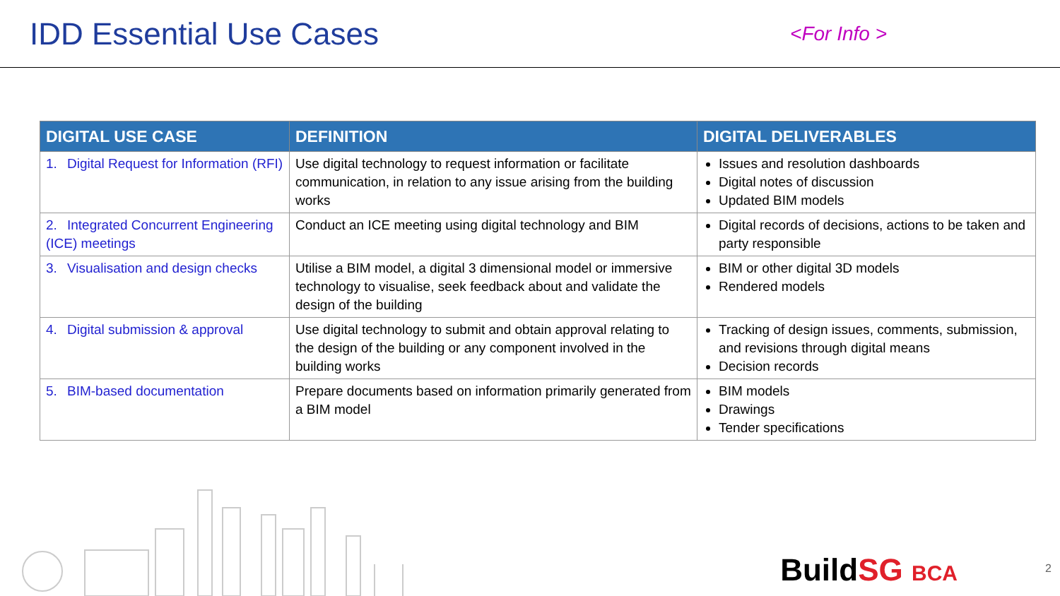IDD Essential Use Cases
<For Info >
| DIGITAL USE CASE | DEFINITION | DIGITAL DELIVERABLES |
| --- | --- | --- |
| 1. Digital Request for Information (RFI) | Use digital technology to request information or facilitate communication, in relation to any issue arising from the building works | Issues and resolution dashboards Digital notes of discussion Updated BIM models |
| 2. Integrated Concurrent Engineering (ICE) meetings | Conduct an ICE meeting using digital technology and BIM | Digital records of decisions, actions to be taken and party responsible |
| 3. Visualisation and design checks | Utilise a BIM model, a digital 3 dimensional model or immersive technology to visualise, seek feedback about and validate the design of the building | BIM or other digital 3D models Rendered models |
| 4. Digital submission & approval | Use digital technology to submit and obtain approval relating to the design of the building or any component involved in the building works | Tracking of design issues, comments, submission, and revisions through digital means Decision records |
| 5. BIM-based documentation | Prepare documents based on information primarily generated from a BIM model | BIM models Drawings Tender specifications |
Build SG BCA 2